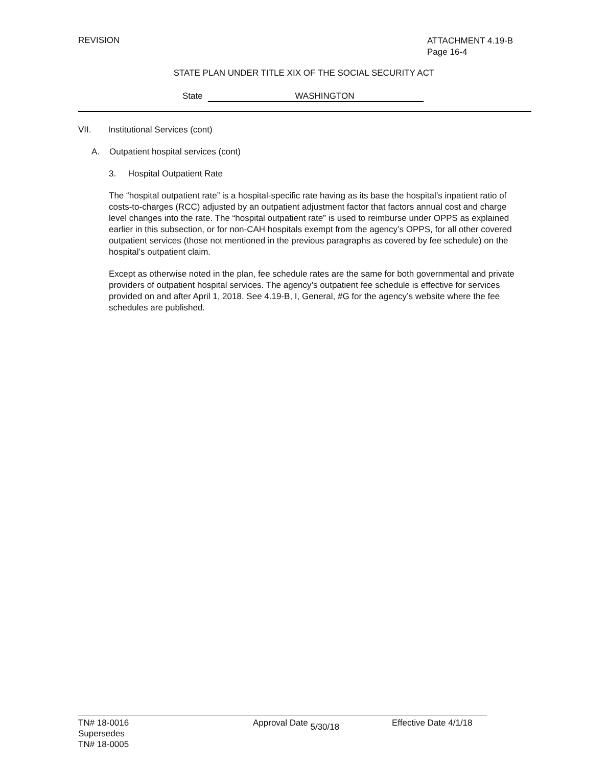REVISION
ATTACHMENT 4.19-B
Page 16-4
STATE PLAN UNDER TITLE XIX OF THE SOCIAL SECURITY ACT
State WASHINGTON
VII. Institutional Services (cont)
A. Outpatient hospital services (cont)
3. Hospital Outpatient Rate
The “hospital outpatient rate” is a hospital-specific rate having as its base the hospital’s inpatient ratio of costs-to-charges (RCC) adjusted by an outpatient adjustment factor that factors annual cost and charge level changes into the rate. The “hospital outpatient rate” is used to reimburse under OPPS as explained earlier in this subsection, or for non-CAH hospitals exempt from the agency’s OPPS, for all other covered outpatient services (those not mentioned in the previous paragraphs as covered by fee schedule) on the hospital’s outpatient claim.
Except as otherwise noted in the plan, fee schedule rates are the same for both governmental and private providers of outpatient hospital services. The agency’s outpatient fee schedule is effective for services provided on and after April 1, 2018. See 4.19-B, I, General, #G for the agency’s website where the fee schedules are published.
TN# 18-0016
Supersedes
TN# 18-0005
Approval Date 5/30/18 Effective Date 4/1/18